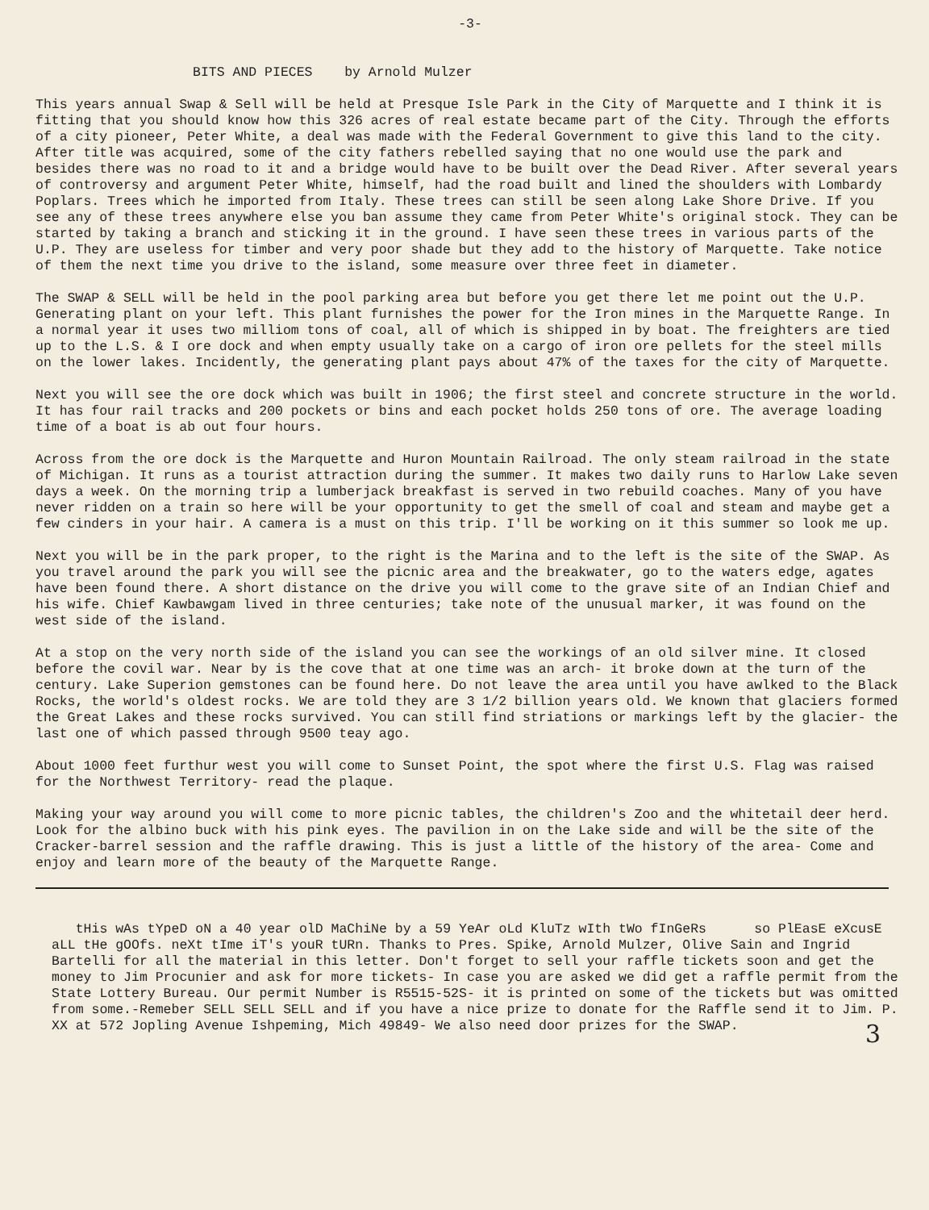-3-
BITS AND PIECES by Arnold Mulzer
This years annual Swap & Sell will be held at Presque Isle Park in the City of Marquette and I think it is fitting that you should know how this 326 acres of real estate became part of the City. Through the efforts of a city pioneer, Peter White, a deal was made with the Federal Government to give this land to the city. After title was acquired, some of the city fathers rebelled saying that no one would use the park and besides there was no road to it and a bridge would have to be built over the Dead River. After several years of controversy and argument Peter White, himself, had the road built and lined the shoulders with Lombardy Poplars. Trees which he imported from Italy. These trees can still be seen along Lake Shore Drive. If you see any of these trees anywhere else you ban assume they came from Peter White's original stock. They can be started by taking a branch and sticking it in the ground. I have seen these trees in various parts of the U.P. They are useless for timber and very poor shade but they add to the history of Marquette. Take notice of them the next time you drive to the island, some measure over three feet in diameter.
The SWAP & SELL will be held in the pool parking area but before you get there let me point out the U.P. Generating plant on your left. This plant furnishes the power for the Iron mines in the Marquette Range. In a normal year it uses two milliom tons of coal, all of which is shipped in by boat. The freighters are tied up to the L.S. & I ore dock and when empty usually take on a cargo of iron ore pellets for the steel mills on the lower lakes. Incidently, the generating plant pays about 47% of the taxes for the city of Marquette.
Next you will see the ore dock which was built in 1906; the first steel and concrete structure in the world. It has four rail tracks and 200 pockets or bins and each pocket holds 250 tons of ore. The average loading time of a boat is ab out four hours.
Across from the ore dock is the Marquette and Huron Mountain Railroad. The only steam railroad in the state of Michigan. It runs as a tourist attraction during the summer. It makes two daily runs to Harlow Lake seven days a week. On the morning trip a lumberjack breakfast is served in two rebuild coaches. Many of you have never ridden on a train so here will be your opportunity to get the smell of coal and steam and maybe get a few cinders in your hair. A camera is a must on this trip. I'll be working on it this summer so look me up.
Next you will be in the park proper, to the right is the Marina and to the left is the site of the SWAP. As you travel around the park you will see the picnic area and the breakwater, go to the waters edge, agates have been found there. A short distance on the drive you will come to the grave site of an Indian Chief and his wife. Chief Kawbawgam lived in three centuries; take note of the unusual marker, it was found on the west side of the island.
At a stop on the very north side of the island you can see the workings of an old silver mine. It closed before the covil war. Near by is the cove that at one time was an arch- it broke down at the turn of the century. Lake Superion gemstones can be found here. Do not leave the area until you have awlked to the Black Rocks, the world's oldest rocks. We are told they are 3 1/2 billion years old. We known that glaciers formed the Great Lakes and these rocks survived. You can still find striations or markings left by the glacier- the last one of which passed through 9500 teay ago.
About 1000 feet furthur west you will come to Sunset Point, the spot where the first U.S. Flag was raised for the Northwest Territory- read the plaque.
Making your way around you will come to more picnic tables, the children's Zoo and the whitetail deer herd. Look for the albino buck with his pink eyes. The pavilion in on the Lake side and will be the site of the Cracker-barrel session and the raffle drawing. This is just a little of the history of the area- Come and enjoy and learn more of the beauty of the Marquette Range.
tHis wAs tYpeD oN a 40 year olD MaChiNe by a 59 YeAr oLd KluTz wIth tWo fInGeRs so PlEasE eXcusE aLL tHe gOOfs. neXt tIme iT's youR tURn. Thanks to Pres. Spike, Arnold Mulzer, Olive Sain and Ingrid Bartelli for all the material in this letter. Don't forget to sell your raffle tickets soon and get the money to Jim Procunier and ask for more tickets- In case you are asked we did get a raffle permit from the State Lottery Bureau. Our permit Number is R5515-52S- it is printed on some of the tickets but was omitted from some.-Remeber SELL SELL SELL and if you have a nice prize to donate for the Raffle send it to Jim. P. XX at 572 Jopling Avenue Ishpeming, Mich 49849- We also need door prizes for the SWAP.
3